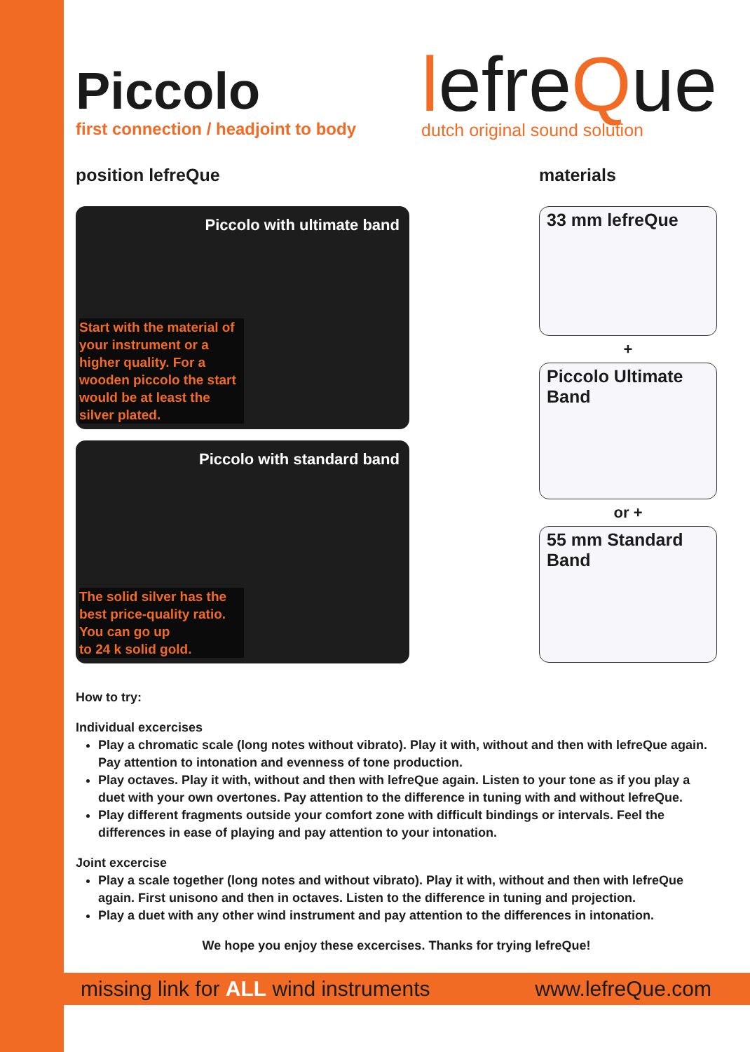Piccolo
first connection / headjoint to body
lefreQue
dutch original sound solution
position lefreQue
Piccolo with ultimate band
Start with the material of your instrument or a higher quality. For a wooden piccolo the start would be at least the silver plated.
Piccolo with standard band
The solid silver has the best price-quality ratio.
You can go up
to 24 k solid gold.
materials
33 mm lefreQue
+
Piccolo Ultimate Band
or +
55 mm Standard Band
How to try:
Individual excercises
Play a chromatic scale (long notes without vibrato). Play it with, without and then with lefreQue again. Pay attention to intonation and evenness of tone production.
Play octaves. Play it with, without and then with lefreQue again. Listen to your tone as if you play a duet with your own overtones. Pay attention to the difference in tuning with and without lefreQue.
Play different fragments outside your comfort zone with difficult bindings or intervals. Feel the differences in ease of playing and pay attention to your intonation.
Joint excercise
Play a scale together (long notes and without vibrato). Play it with, without and then with lefreQue again. First unisono and then in octaves. Listen to the difference in tuning and projection.
Play a duet with any other wind instrument and pay attention to the differences in intonation.
We hope you enjoy these excercises. Thanks for trying lefreQue!
missing link for ALL wind instruments
www.lefreQue.com